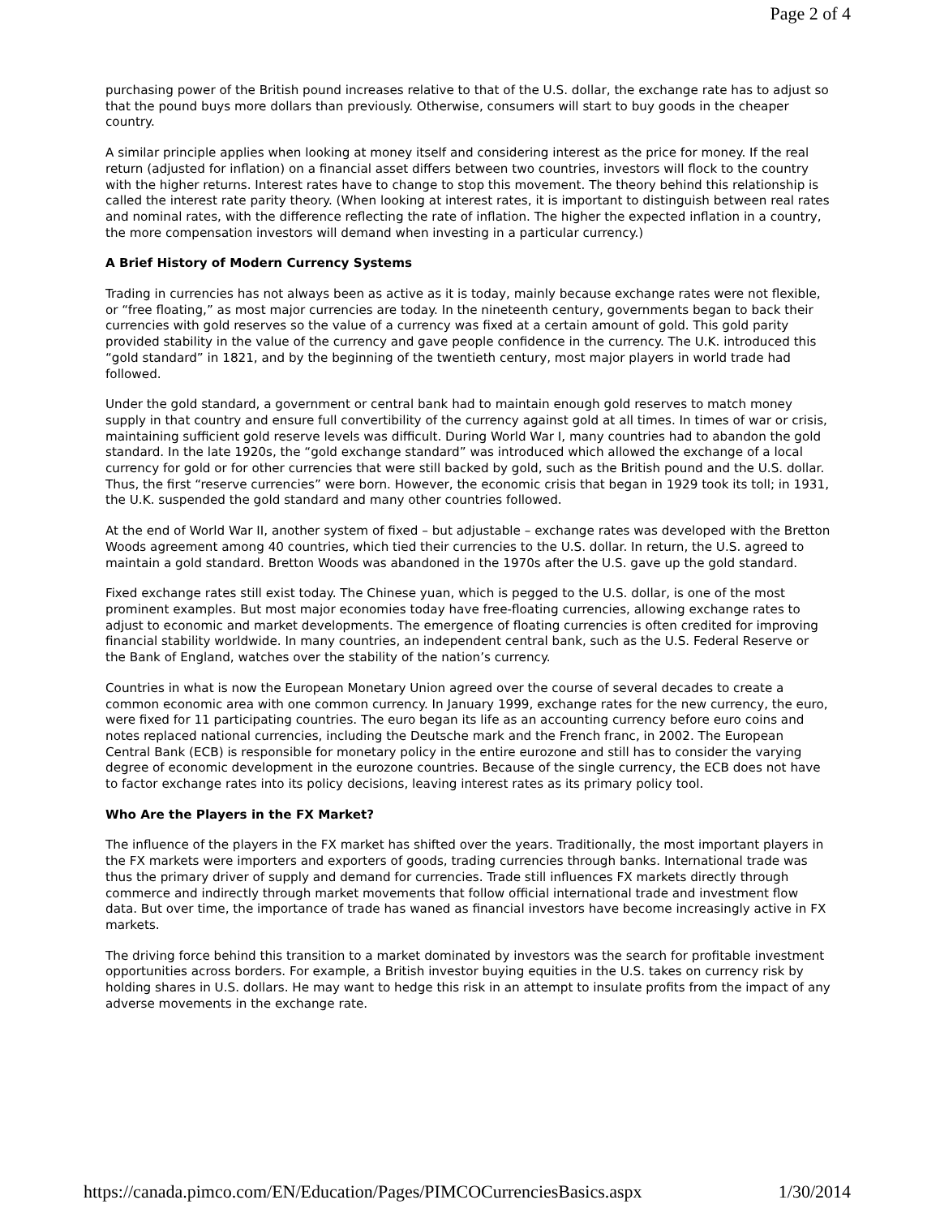Page 2 of 4
purchasing power of the British pound increases relative to that of the U.S. dollar, the exchange rate has to adjust so that the pound buys more dollars than previously. Otherwise, consumers will start to buy goods in the cheaper country.
A similar principle applies when looking at money itself and considering interest as the price for money. If the real return (adjusted for inflation) on a financial asset differs between two countries, investors will flock to the country with the higher returns. Interest rates have to change to stop this movement. The theory behind this relationship is called the interest rate parity theory. (When looking at interest rates, it is important to distinguish between real rates and nominal rates, with the difference reflecting the rate of inflation. The higher the expected inflation in a country, the more compensation investors will demand when investing in a particular currency.)
A Brief History of Modern Currency Systems
Trading in currencies has not always been as active as it is today, mainly because exchange rates were not flexible, or “free floating,” as most major currencies are today. In the nineteenth century, governments began to back their currencies with gold reserves so the value of a currency was fixed at a certain amount of gold. This gold parity provided stability in the value of the currency and gave people confidence in the currency. The U.K. introduced this “gold standard” in 1821, and by the beginning of the twentieth century, most major players in world trade had followed.
Under the gold standard, a government or central bank had to maintain enough gold reserves to match money supply in that country and ensure full convertibility of the currency against gold at all times. In times of war or crisis, maintaining sufficient gold reserve levels was difficult. During World War I, many countries had to abandon the gold standard. In the late 1920s, the “gold exchange standard” was introduced which allowed the exchange of a local currency for gold or for other currencies that were still backed by gold, such as the British pound and the U.S. dollar. Thus, the first “reserve currencies” were born. However, the economic crisis that began in 1929 took its toll; in 1931, the U.K. suspended the gold standard and many other countries followed.
At the end of World War II, another system of fixed – but adjustable – exchange rates was developed with the Bretton Woods agreement among 40 countries, which tied their currencies to the U.S. dollar. In return, the U.S. agreed to maintain a gold standard. Bretton Woods was abandoned in the 1970s after the U.S. gave up the gold standard.
Fixed exchange rates still exist today. The Chinese yuan, which is pegged to the U.S. dollar, is one of the most prominent examples. But most major economies today have free-floating currencies, allowing exchange rates to adjust to economic and market developments. The emergence of floating currencies is often credited for improving financial stability worldwide. In many countries, an independent central bank, such as the U.S. Federal Reserve or the Bank of England, watches over the stability of the nation’s currency.
Countries in what is now the European Monetary Union agreed over the course of several decades to create a common economic area with one common currency. In January 1999, exchange rates for the new currency, the euro, were fixed for 11 participating countries. The euro began its life as an accounting currency before euro coins and notes replaced national currencies, including the Deutsche mark and the French franc, in 2002. The European Central Bank (ECB) is responsible for monetary policy in the entire eurozone and still has to consider the varying degree of economic development in the eurozone countries. Because of the single currency, the ECB does not have to factor exchange rates into its policy decisions, leaving interest rates as its primary policy tool.
Who Are the Players in the FX Market?
The influence of the players in the FX market has shifted over the years. Traditionally, the most important players in the FX markets were importers and exporters of goods, trading currencies through banks. International trade was thus the primary driver of supply and demand for currencies. Trade still influences FX markets directly through commerce and indirectly through market movements that follow official international trade and investment flow data. But over time, the importance of trade has waned as financial investors have become increasingly active in FX markets.
The driving force behind this transition to a market dominated by investors was the search for profitable investment opportunities across borders. For example, a British investor buying equities in the U.S. takes on currency risk by holding shares in U.S. dollars. He may want to hedge this risk in an attempt to insulate profits from the impact of any adverse movements in the exchange rate.
https://canada.pimco.com/EN/Education/Pages/PIMCOCurrenciesBasics.aspx 1/30/2014